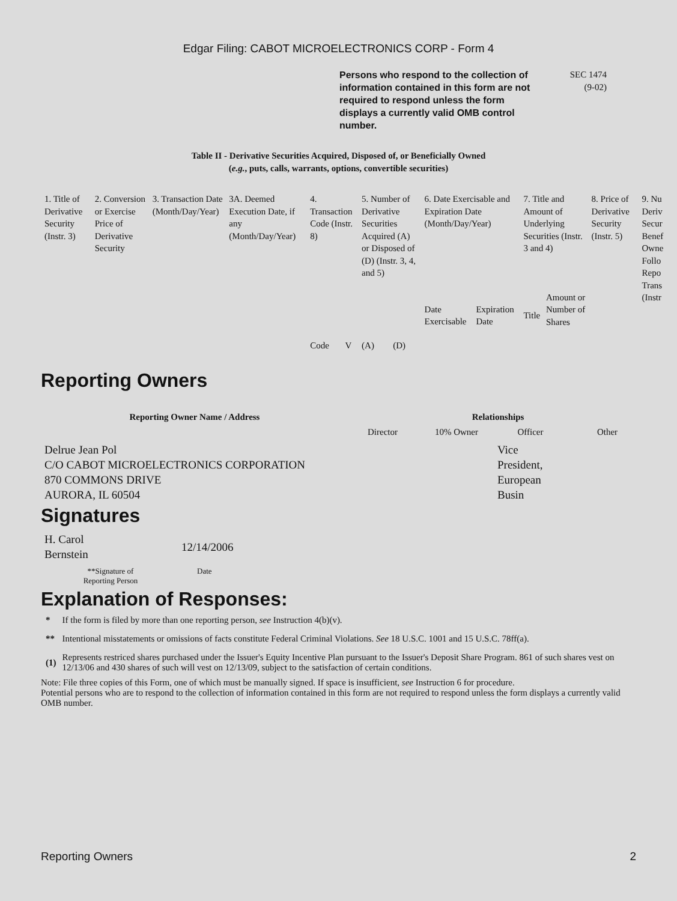Edgar Filing: CABOT MICROELECTRONICS CORP - Form 4
Persons who respond to the collection of information contained in this form are not required to respond unless the form displays a currently valid OMB control number.
SEC 1474
(9-02)
Table II - Derivative Securities Acquired, Disposed of, or Beneficially Owned
(e.g., puts, calls, warrants, options, convertible securities)
| 1. Title of Derivative Security (Instr. 3) | 2. Conversion or Exercise Price of Derivative Security | 3. Transaction Date (Month/Day/Year) | 3A. Deemed Execution Date, if any (Month/Day/Year) | 4. Transaction Code (Instr. 8) | | 5. Number of Derivative Securities Acquired (A) or Disposed of (D) (Instr. 3, 4, and 5) | | 6. Date Exercisable and Expiration Date (Month/Day/Year) | | 7. Title and Amount of Underlying Securities (Instr. 3 and 4) | | 8. Price of Derivative Security (Instr. 5) | 9. Nu Deriv Secur Benef Owne Follo Repo Trans (Instr |
| | | | | Code | V | (A) | (D) | Date Exercisable | Expiration Date | Title | Amount or Number of Shares | | |
Reporting Owners
| Reporting Owner Name / Address | Relationships | | | |
| --- | --- | --- | --- | --- |
| | Director | 10% Owner | Officer | Other |
| Delrue Jean Pol C/O CABOT MICROELECTRONICS CORPORATION 870 COMMONS DRIVE AURORA, IL 60504 | | | Vice President, European Busin | |
Signatures
| H. Carol Bernstein | 12/14/2006 |
| **Signature of Reporting Person | Date |
Explanation of Responses:
| * | If the form is filed by more than one reporting person, see Instruction 4(b)(v). |
| ** | Intentional misstatements or omissions of facts constitute Federal Criminal Violations. See 18 U.S.C. 1001 and 15 U.S.C. 78ff(a). |
| (1) | Represents restriced shares purchased under the Issuer's Equity Incentive Plan pursuant to the Issuer's Deposit Share Program. 861 of such shares vest on 12/13/06 and 430 shares of such will vest on 12/13/09, subject to the satisfaction of certain conditions. |
Note: File three copies of this Form, one of which must be manually signed. If space is insufficient, see Instruction 6 for procedure.
Potential persons who are to respond to the collection of information contained in this form are not required to respond unless the form displays a currently valid OMB number.
Reporting Owners 2